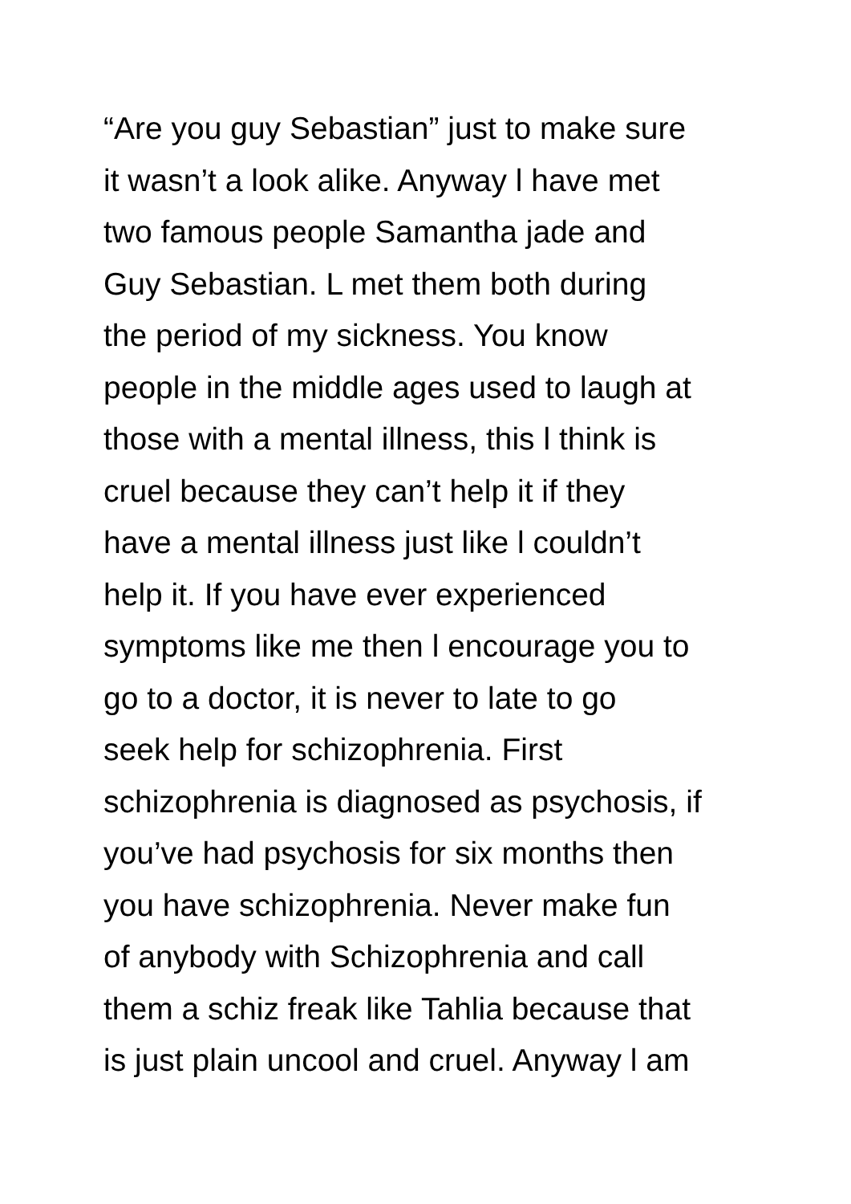“Are you guy Sebastian” just to make sure
it wasn’t a look alike. Anyway l have met
two famous people Samantha jade and
Guy Sebastian. L met them both during
the period of my sickness. You know
people in the middle ages used to laugh at
those with a mental illness, this l think is
cruel because they can’t help it if they
have a mental illness just like l couldn’t
help it. If you have ever experienced
symptoms like me then l encourage you to
go to a doctor, it is never to late to go
seek help for schizophrenia. First
schizophrenia is diagnosed as psychosis, if
you’ve had psychosis for six months then
you have schizophrenia. Never make fun
of anybody with Schizophrenia and call
them a schiz freak like Tahlia because that
is just plain uncool and cruel. Anyway l am